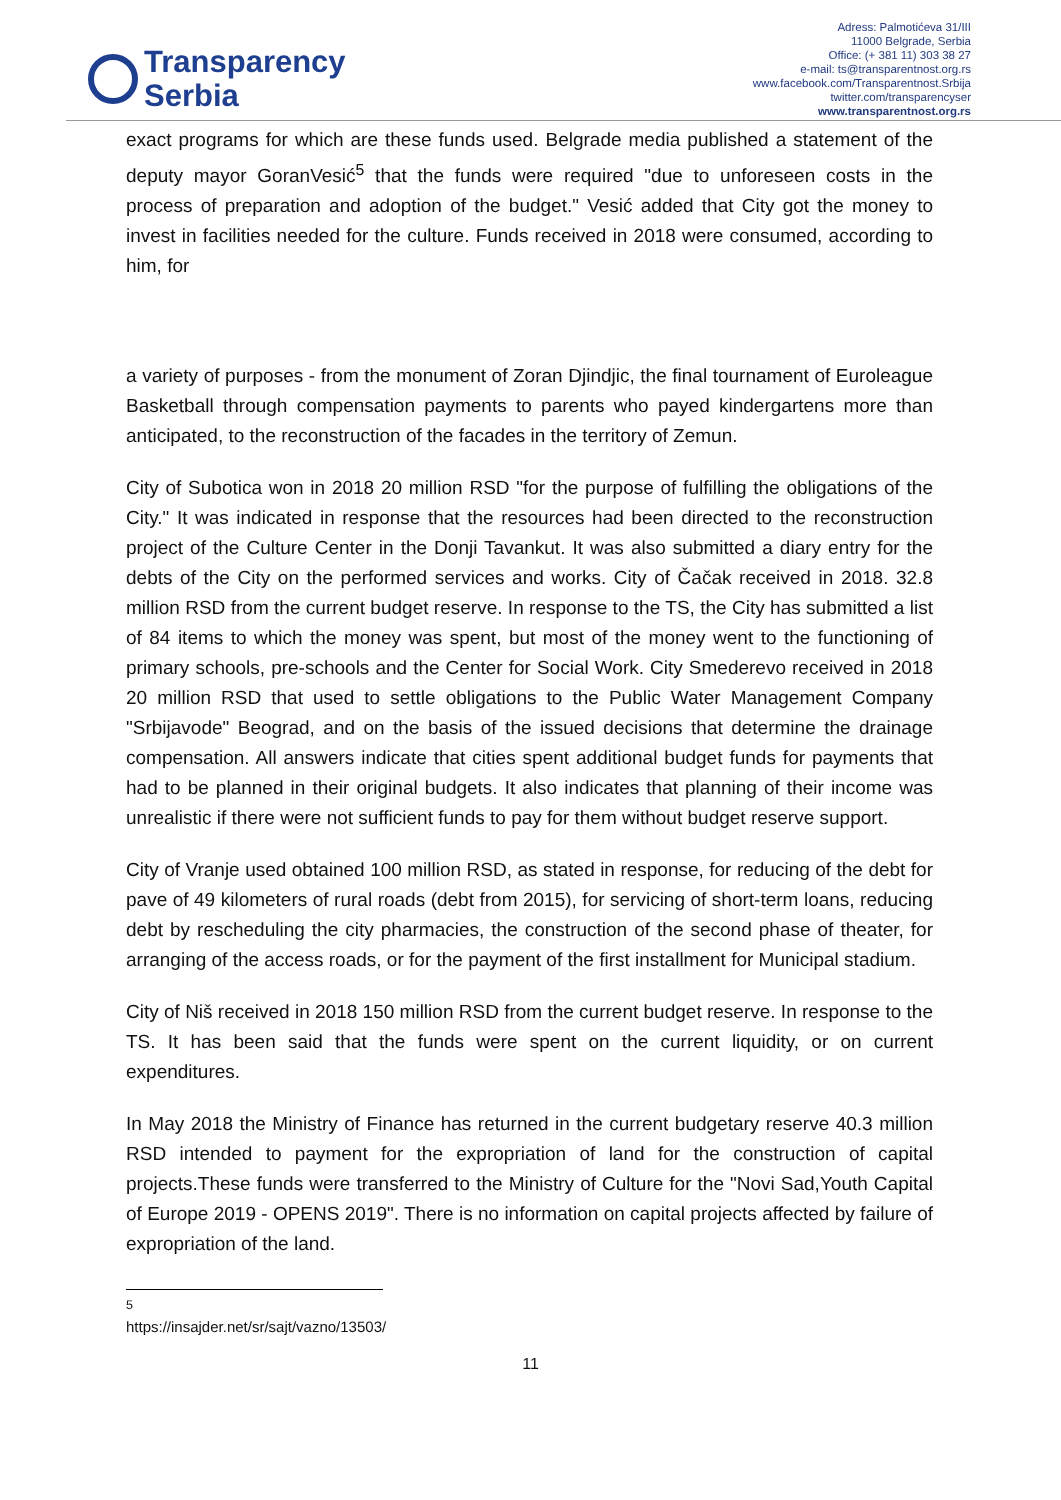Transparency
Serbia
Adress: Palmotićeva 31/III
11000 Belgrade, Serbia
Office: (+ 381 11) 303 38 27
e-mail: ts@transparentnost.org.rs
www.facebook.com/Transparentnost.Srbija
twitter.com/transparencyser
www.transparentnost.org.rs
exact programs for which are these funds used. Belgrade media published a statement of the deputy mayor GoranVesić<sup>5</sup> that the funds were required "due to unforeseen costs in the process of preparation and adoption of the budget." Vesić added that City got the money to invest in facilities needed for the culture. Funds received in 2018 were consumed, according to him, for
a variety of purposes - from the monument of Zoran Djindjic, the final tournament of Euroleague Basketball through compensation payments to parents who payed kindergartens more than anticipated, to the reconstruction of the facades in the territory of Zemun.
City of Subotica won in 2018 20 million RSD "for the purpose of fulfilling the obligations of the City." It was indicated in response that the resources had been directed to the reconstruction project of the Culture Center in the Donji Tavankut. It was also submitted a diary entry for the debts of the City on the performed services and works. City of Čačak received in 2018. 32.8 million RSD from the current budget reserve. In response to the TS, the City has submitted a list of 84 items to which the money was spent, but most of the money went to the functioning of primary schools, pre-schools and the Center for Social Work. City Smederevo received in 2018 20 million RSD that used to settle obligations to the Public Water Management Company "Srbijavode" Beograd, and on the basis of the issued decisions that determine the drainage compensation. All answers indicate that cities spent additional budget funds for payments that had to be planned in their original budgets. It also indicates that planning of their income was unrealistic if there were not sufficient funds to pay for them without budget reserve support.
City of Vranje used obtained 100 million RSD, as stated in response, for reducing of the debt for pave of 49 kilometers of rural roads (debt from 2015), for servicing of short-term loans, reducing debt by rescheduling the city pharmacies, the construction of the second phase of theater, for arranging of the access roads, or for the payment of the first installment for Municipal stadium.
City of Niš received in 2018 150 million RSD from the current budget reserve. In response to the TS. It has been said that the funds were spent on the current liquidity, or on current expenditures.
In May 2018 the Ministry of Finance has returned in the current budgetary reserve 40.3 million RSD intended to payment for the expropriation of land for the construction of capital projects.These funds were transferred to the Ministry of Culture for the "Novi Sad,Youth Capital of Europe 2019 - OPENS 2019". There is no information on capital projects affected by failure of expropriation of the land.
<sup>5</sup> https://insajder.net/sr/sajt/vazno/13503/
11